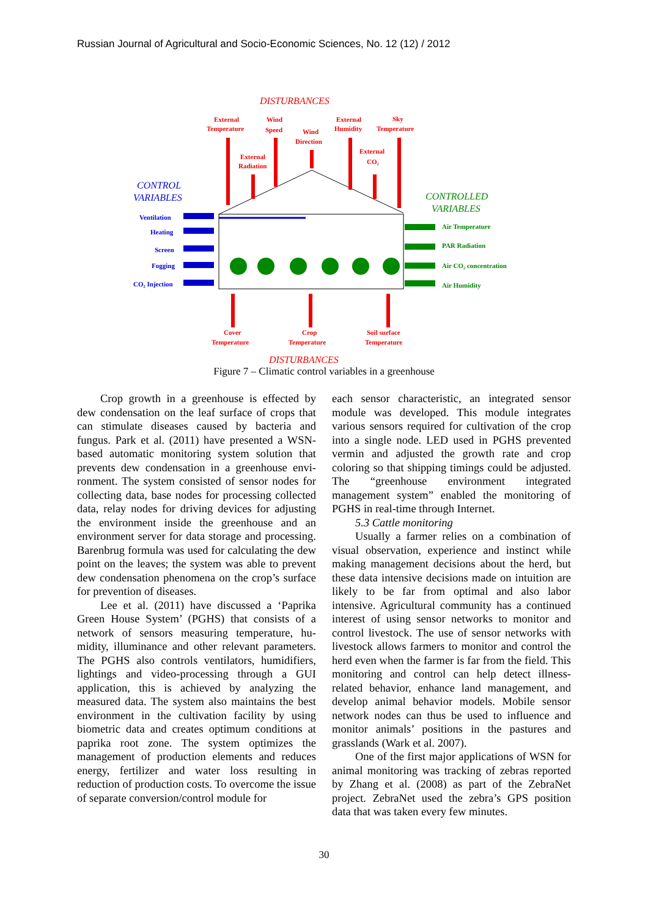Russian Journal of Agricultural and Socio-Economic Sciences, No. 12 (12) / 2012
DISTURBANCES
External
Temperature
Wind
Speed
Wind
Direction
External
Humidity
Sky
Temperature
External
Radiation
External
CO₂
CONTROL
VARIABLES
CONTROLLED
VARIABLES
Ventilation
Heating
Screen
Fogging
CO₂ Injection
Air Temperature
PAR Radiation
Air CO₂ concentration
Air Humidity
Cover
Temperature
Crop
Temperature
Soil surface
Temperature
DISTURBANCES
Figure 7 – Climatic control variables in a greenhouse
Crop growth in a greenhouse is effected by dew condensation on the leaf surface of crops that can stimulate diseases caused by bacteria and fungus. Park et al. (2011) have presented a WSN-based automatic monitoring system solution that prevents dew condensation in a greenhouse envi­ronment. The system consisted of sensor nodes for collecting data, base nodes for processing col­lected data, relay nodes for driving devices for adjusting the environment inside the greenhouse and an environment server for data storage and processing. Barenbrug formula was used for cal­culating the dew point on the leaves; the system was able to prevent dew condensation phenome­na on the crop’s surface for prevention of diseas­es.
Lee et al. (2011) have discussed a ‘Paprika Green House System’ (PGHS) that consists of a network of sensors measuring temperature, hu­midity, illuminance and other relevant parame­ters. The PGHS also controls ventilators, humi­difiers, lightings and video-processing through a GUI application, this is achieved by analyzing the measured data. The system also maintains the best environment in the cultivation facility by using biometric data and creates optimum condi­tions at paprika root zone. The system optimizes the management of production elements and re­duces energy, fertilizer and water loss resulting in reduction of production costs. To overcome the issue of separate conversion/control module for
each sensor characteristic, an integrated sensor module was developed. This module integrates various sensors required for cultivation of the crop into a single node. LED used in PGHS pre­vented vermin and adjusted the growth rate and crop coloring so that shipping timings could be adjusted. The “greenhouse environment inte­grated management system” enabled the monitor­ing of PGHS in real-time through Internet.
5.3 Cattle monitoring
Usually a farmer relies on a combination of visual observation, experience and instinct while making management decisions about the herd, but these data intensive decisions made on intui­tion are likely to be far from optimal and also labor intensive. Agricultural community has a continued interest of using sensor networks to monitor and control livestock. The use of sensor networks with livestock allows farmers to moni­tor and control the herd even when the farmer is far from the field. This monitoring and control can help detect illness-related behavior, enhance land management, and develop animal behavior models. Mobile sensor network nodes can thus be used to influence and monitor animals’ positions in the pastures and grasslands (Wark et al. 2007).
One of the first major applications of WSN for animal monitoring was tracking of zebras re­ported by Zhang et al. (2008) as part of the Ze­braNet project. ZebraNet used the zebra’s GPS position data that was taken every few minutes.
30